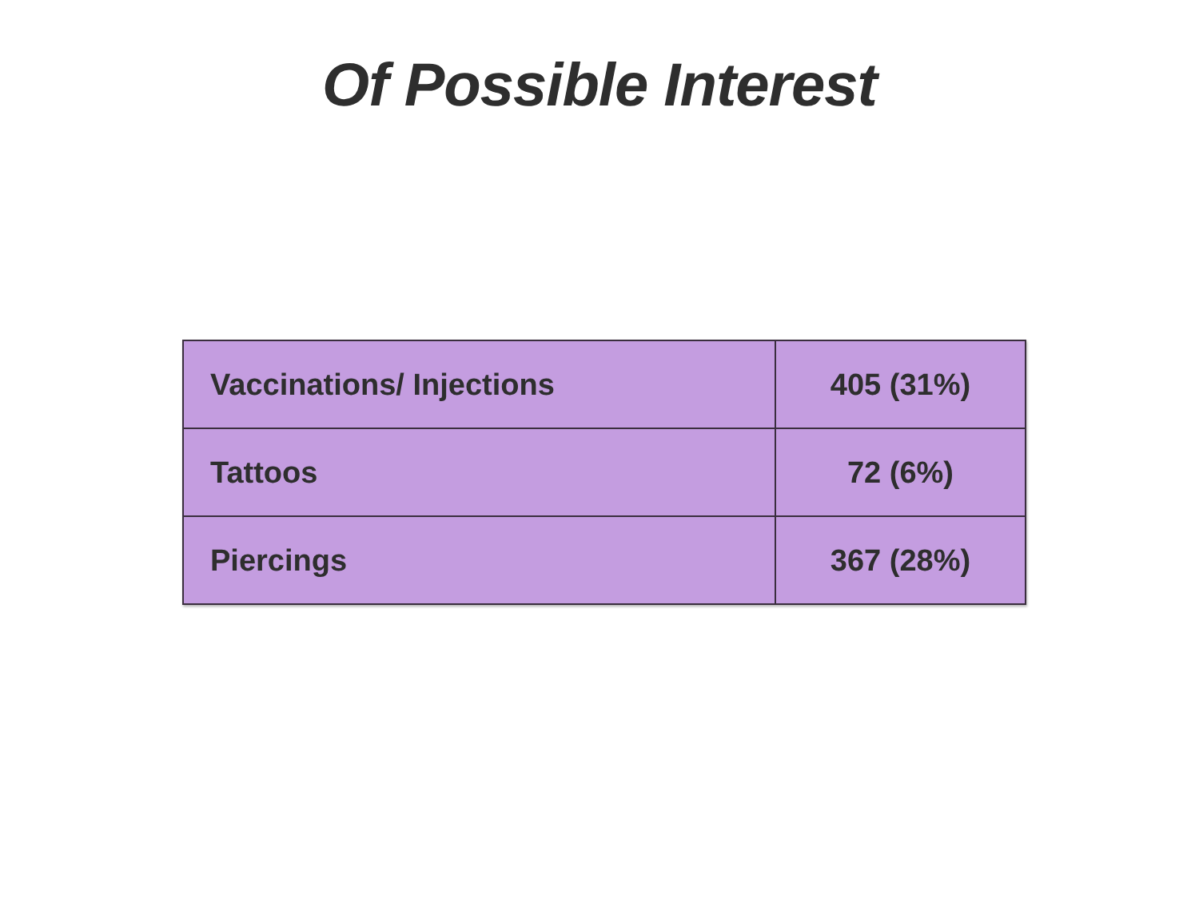Of Possible Interest
| Vaccinations/ Injections | 405 (31%) |
| Tattoos | 72 (6%) |
| Piercings | 367 (28%) |